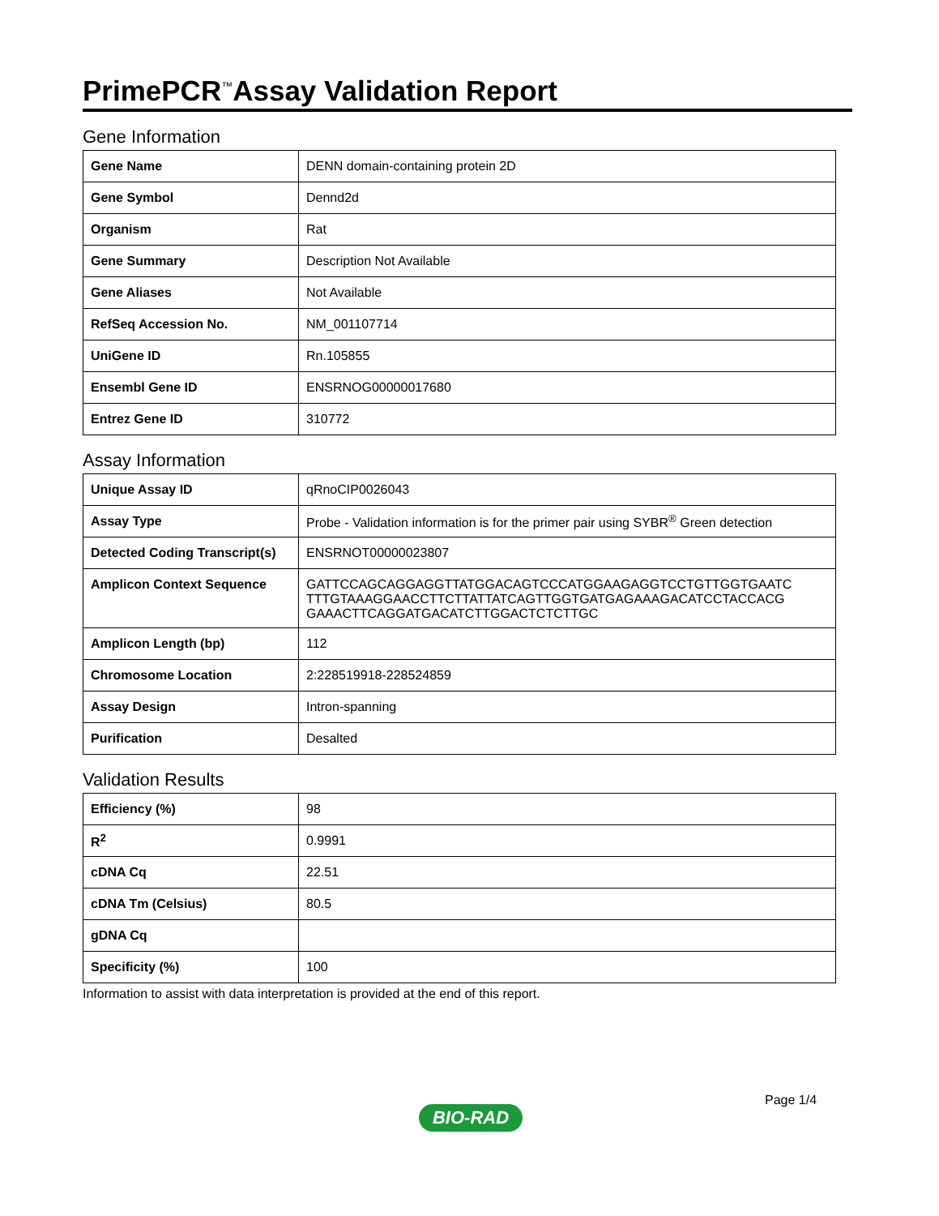PrimePCR<sup>™</sup>Assay Validation Report
Gene Information
| Gene Name | DENN domain-containing protein 2D |
| Gene Symbol | Dennd2d |
| Organism | Rat |
| Gene Summary | Description Not Available |
| Gene Aliases | Not Available |
| RefSeq Accession No. | NM_001107714 |
| UniGene ID | Rn.105855 |
| Ensembl Gene ID | ENSRNOG00000017680 |
| Entrez Gene ID | 310772 |
Assay Information
| Unique Assay ID | qRnoCIP0026043 |
| Assay Type | Probe - Validation information is for the primer pair using SYBR<sup>®</sup> Green detection |
| Detected Coding Transcript(s) | ENSRNOT00000023807 |
| Amplicon Context Sequence | GATTCCAGCAGGAGGTTATGGACAGTCCCATGGAAGAGGTCCTGTTGGTGAATC TTTGTAAAGGAACCTTCTTATTATCAGTTGGTGATGAGAAAGACATCCTACCACG GAAACTTCAGGATGACATCTTGGACTCTCTTGC |
| Amplicon Length (bp) | 112 |
| Chromosome Location | 2:228519918-228524859 |
| Assay Design | Intron-spanning |
| Purification | Desalted |
Validation Results
| Efficiency (%) | 98 |
| R<sup>2</sup> | 0.9991 |
| cDNA Cq | 22.51 |
| cDNA Tm (Celsius) | 80.5 |
| gDNA Cq | |
| Specificity (%) | 100 |
Information to assist with data interpretation is provided at the end of this report.
Page 1/4
BIO-RAD